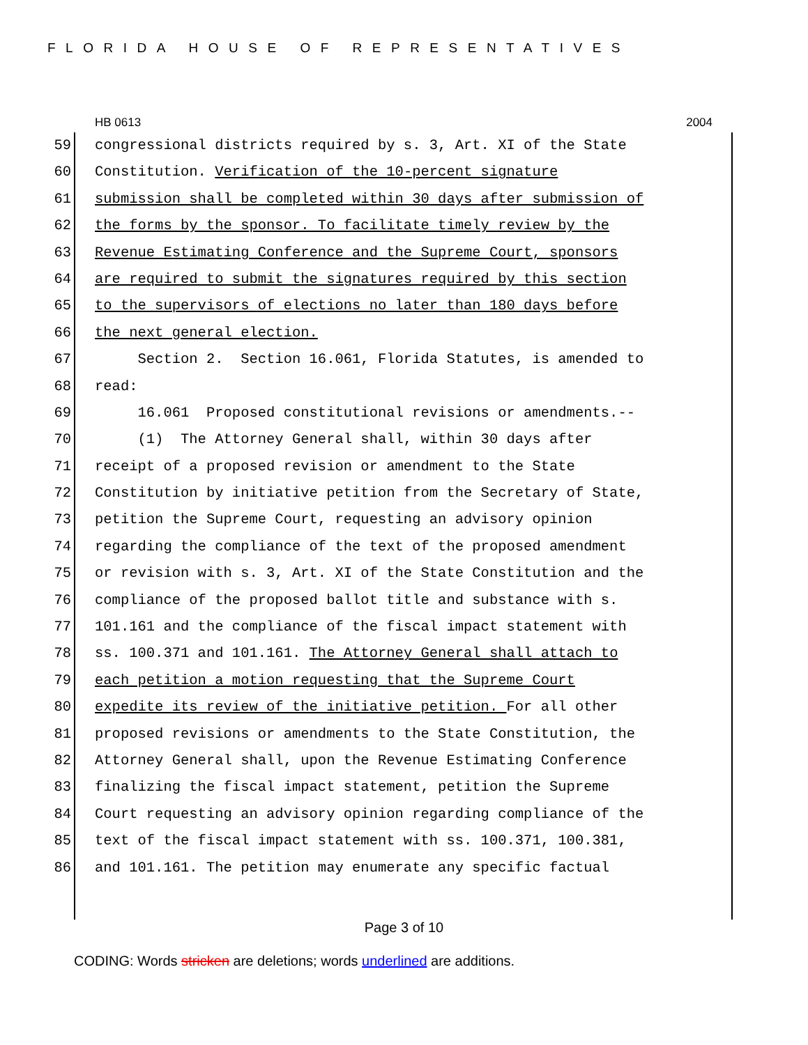FLORIDA HOUSE OF REPRESENTATIVES
HB 0613 2004
59 congressional districts required by s. 3, Art. XI of the State
60 Constitution. Verification of the 10-percent signature
61 submission shall be completed within 30 days after submission of
62 the forms by the sponsor. To facilitate timely review by the
63 Revenue Estimating Conference and the Supreme Court, sponsors
64 are required to submit the signatures required by this section
65 to the supervisors of elections no later than 180 days before
66 the next general election.
67 Section 2. Section 16.061, Florida Statutes, is amended to
68 read:
69 16.061 Proposed constitutional revisions or amendments.--
70 (1) The Attorney General shall, within 30 days after
71 receipt of a proposed revision or amendment to the State
72 Constitution by initiative petition from the Secretary of State,
73 petition the Supreme Court, requesting an advisory opinion
74 regarding the compliance of the text of the proposed amendment
75 or revision with s. 3, Art. XI of the State Constitution and the
76 compliance of the proposed ballot title and substance with s.
77 101.161 and the compliance of the fiscal impact statement with
78 ss. 100.371 and 101.161. The Attorney General shall attach to
79 each petition a motion requesting that the Supreme Court
80 expedite its review of the initiative petition. For all other
81 proposed revisions or amendments to the State Constitution, the
82 Attorney General shall, upon the Revenue Estimating Conference
83 finalizing the fiscal impact statement, petition the Supreme
84 Court requesting an advisory opinion regarding compliance of the
85 text of the fiscal impact statement with ss. 100.371, 100.381,
86 and 101.161. The petition may enumerate any specific factual
Page 3 of 10
CODING: Words stricken are deletions; words underlined are additions.